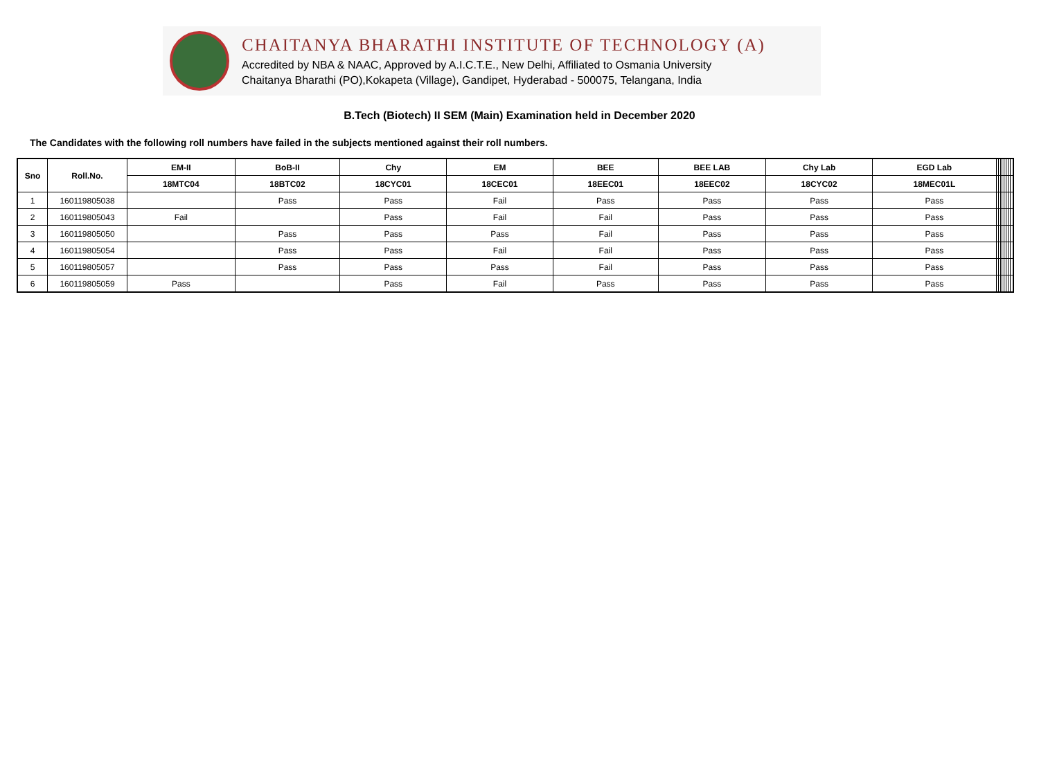CHAITANYA BHARATHI INSTITUTE OF TECHNOLOGY (A)
Accredited by NBA & NAAC, Approved by A.I.C.T.E., New Delhi, Affiliated to Osmania University
Chaitanya Bharathi (PO),Kokapeta (Village), Gandipet, Hyderabad - 500075, Telangana, India
B.Tech (Biotech) II SEM (Main) Examination held in December 2020
The Candidates with the following roll numbers have failed in the subjects mentioned against their roll numbers.
| Sno | Roll.No. | EM-II | BoB-II | Chy | EM | BEE | BEE LAB | Chy Lab | EGD Lab | | | | | | | | |
| | | 18MTC04 | 18BTC02 | 18CYC01 | 18CEC01 | 18EEC01 | 18EEC02 | 18CYC02 | 18MEC01L | | | | | | | | |
| 1 | 160119805038 | | Pass | Pass | Fail | Pass | Pass | Pass | Pass | | | | | | | | |
| 2 | 160119805043 | Fail | | Pass | Fail | Fail | Pass | Pass | Pass | | | | | | | | |
| 3 | 160119805050 | | Pass | Pass | Pass | Fail | Pass | Pass | Pass | | | | | | | | |
| 4 | 160119805054 | | Pass | Pass | Fail | Fail | Pass | Pass | Pass | | | | | | | | |
| 5 | 160119805057 | | Pass | Pass | Pass | Fail | Pass | Pass | Pass | | | | | | | | |
| 6 | 160119805059 | Pass | | Pass | Fail | Pass | Pass | Pass | Pass | | | | | | | | |